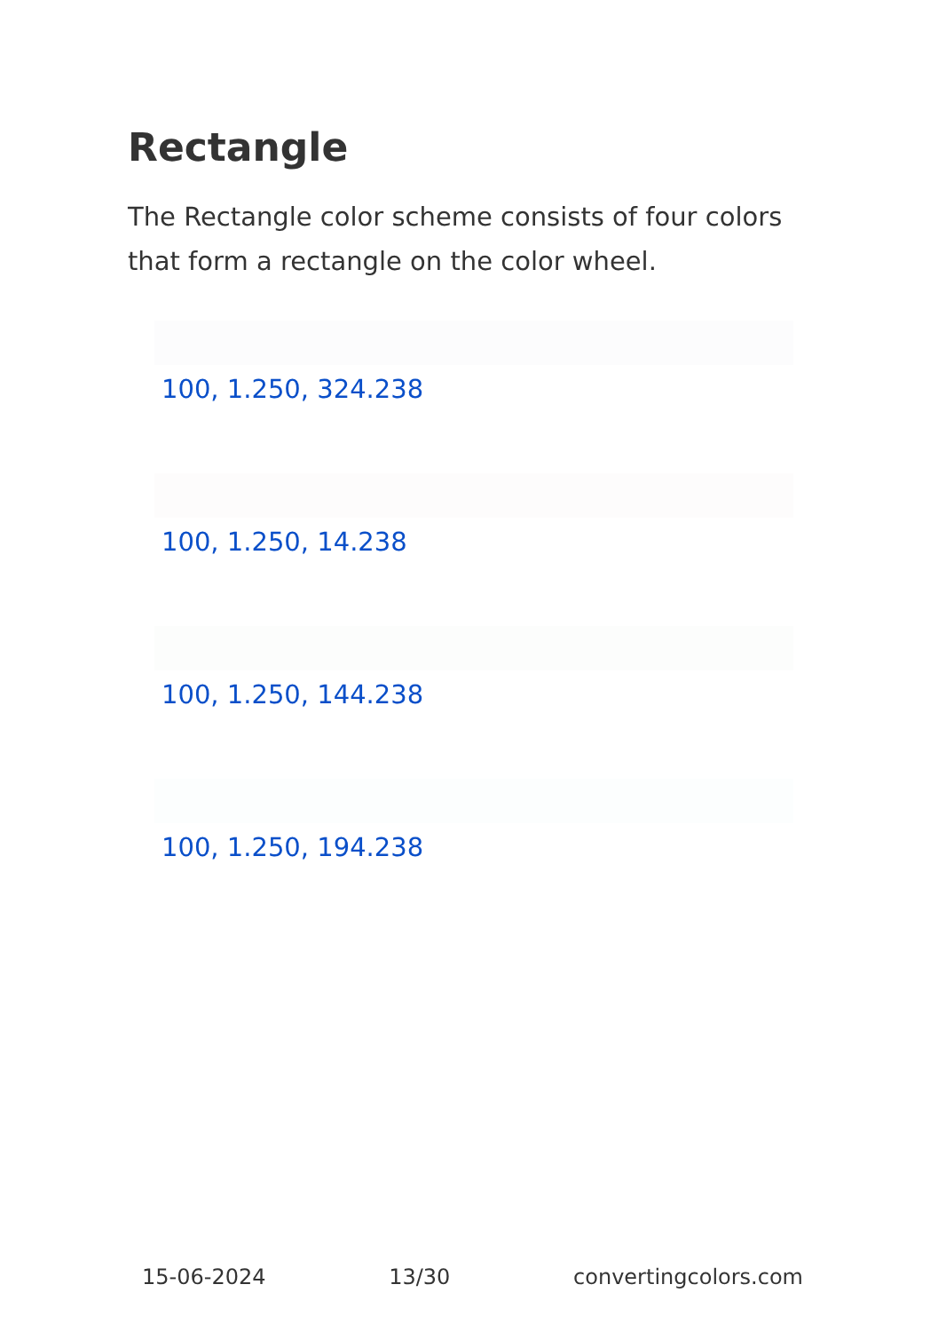Rectangle
The Rectangle color scheme consists of four colors that form a rectangle on the color wheel.
100, 1.250, 324.238
100, 1.250, 14.238
100, 1.250, 144.238
100, 1.250, 194.238
15-06-2024 13/30 convertingcolors.com